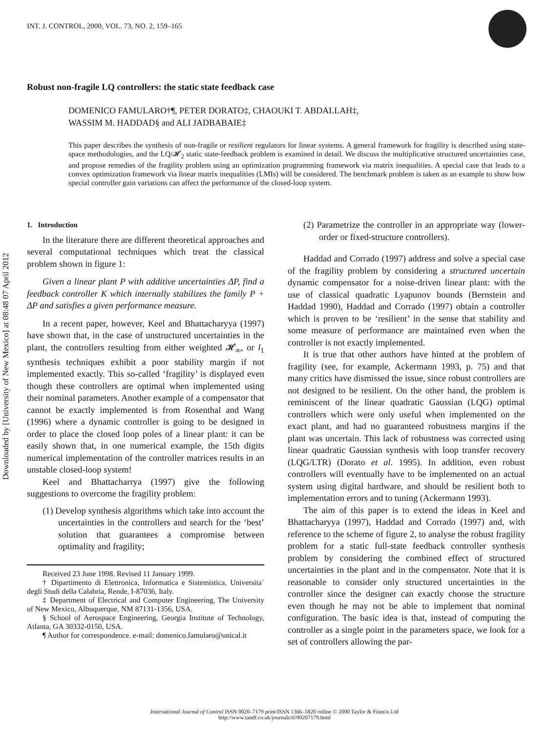Downloaded by [University of New Mexico] at 08:48 07 April 2012
INT. J. CONTROL, 2000, VOL. 73, NO. 2, 159–165
Robust non-fragile LQ controllers: the static state feedback case
DOMENICO FAMULARO†¶, PETER DORATO‡, CHAOUKI T. ABDALLAH‡,
WASSIM M. HADDAD§ and ALI JADBABAIE‡
This paper describes the synthesis of non-fragile or resilient regulators for linear systems. A general framework for fragility is described using state-space methodologies, and the LQ/𝓗<sub>2</sub> static state-feedback problem is examined in detail. We discuss the multiplicative structured uncertainties case, and propose remedies of the fragility problem using an optimization programming framework via matrix inequalities. A special case that leads to a convex optimization framework via linear matrix inequalities (LMIs) will be considered. The benchmark problem is taken as an example to show how special controller gain variations can affect the performance of the closed-loop system.
1. Introduction
In the literature there are different theoretical approaches and several computational techniques which treat the classical problem shown in figure 1:
Given a linear plant P with additive uncertainties ΔP, find a feedback controller K which internally stabilizes the family P + ΔP and satisfies a given performance measure.
In a recent paper, however, Keel and Bhattacharyya (1997) have shown that, in the case of unstructured uncertainties in the plant, the controllers resulting from either weighted 𝓗<sub>∞</sub>, or l<sub>1</sub> synthesis techniques exhibit a poor stability margin if not implemented exactly. This so-called ‘fragility’ is displayed even though these controllers are optimal when implemented using their nominal parameters. Another example of a compensator that cannot be exactly implemented is from Rosenthal and Wang (1996) where a dynamic controller is going to be designed in order to place the closed loop poles of a linear plant: it can be easily shown that, in one numerical example, the 15th digits numerical implementation of the controller matrices results in an unstable closed-loop system!
Keel and Bhattacharrya (1997) give the following suggestions to overcome the fragility problem:
(1) Develop synthesis algorithms which take into account the uncertainties in the controllers and search for the ‘best’ solution that guarantees a compromise between optimality and fragility;
Received 23 June 1998. Revised 11 January 1999.
† Dipartimento di Elettronica, Informatica e Sistemistica, Universita` degli Studi della Calabria, Rende, I-87036, Italy.
‡ Department of Electrical and Computer Engineering, The University of New Mexico, Albuquerque, NM 87131-1356, USA.
§ School of Aerospace Engineering, Georgia Institute of Technology, Atlanta, GA 30332-0150, USA.
¶ Author for correspondence. e-mail: domenico.famularo@unical.it
(2) Parametrize the controller in an appropriate way (lower-order or fixed-structure controllers).
Haddad and Corrado (1997) address and solve a special case of the fragility problem by considering a structured uncertain dynamic compensator for a noise-driven linear plant: with the use of classical quadratic Lyapunov bounds (Bernstein and Haddad 1990), Haddad and Corrado (1997) obtain a controller which is proven to be ‘resilient’ in the sense that stability and some measure of performance are maintained even when the controller is not exactly implemented.
It is true that other authors have hinted at the problem of fragility (see, for example, Ackermann 1993, p. 75) and that many critics have dismissed the issue, since robust controllers are not designed to be resilient. On the other hand, the problem is reminiscent of the linear quadratic Gaussian (LQG) optimal controllers which were only useful when implemented on the exact plant, and had no guaranteed robustness margins if the plant was uncertain. This lack of robustness was corrected using linear quadratic Gaussian synthesis with loop transfer recovery (LQG/LTR) (Dorato et al. 1995). In addition, even robust controllers will eventually have to be implemented on an actual system using digital hardware, and should be resilient both to implementation errors and to tuning (Ackermann 1993).
The aim of this paper is to extend the ideas in Keel and Bhattacharyya (1997), Haddad and Corrado (1997) and, with reference to the scheme of figure 2, to analyse the robust fragility problem for a static full-state feedback controller synthesis problem by considering the combined effect of structured uncertainties in the plant and in the compensator. Note that it is reasonable to consider only structured uncertainties in the controller since the designer can exactly choose the structure even though he may not be able to implement that nominal configuration. The basic idea is that, instead of computing the controller as a single point in the parameters space, we look for a set of controllers allowing the par-
International Journal of Control ISSN 0020–7179 print/ISSN 1366–5820 online © 2000 Taylor & Francis Ltd
http://www.tandf.co.uk/journals/tf/00207179.html